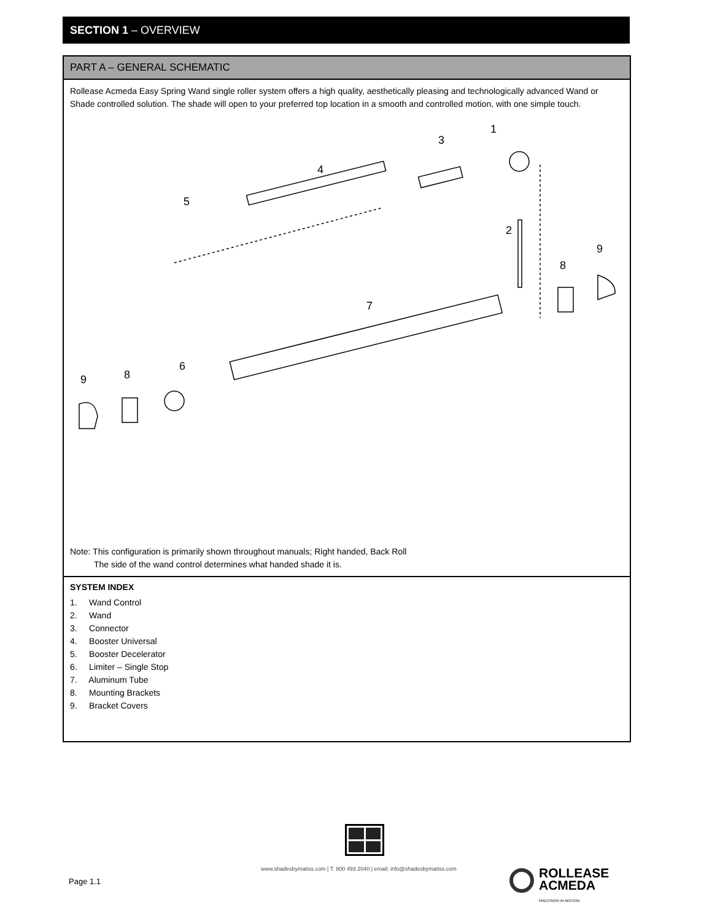SECTION 1 – OVERVIEW
PART A – GENERAL SCHEMATIC
Rollease Acmeda Easy Spring Wand single roller system offers a high quality, aesthetically pleasing and technologically advanced Wand or Shade controlled solution. The shade will open to your preferred top location in a smooth and controlled motion, with one simple touch.
1
3
4
5
2
9
8
7
6
8
9
Note: This configuration is primarily shown throughout manuals; Right handed, Back Roll
The side of the wand control determines what handed shade it is.
SYSTEM INDEX
1. Wand Control
2. Wand
3. Connector
4. Booster Universal
5. Booster Decelerator
6. Limiter – Single Stop
7. Aluminum Tube
8. Mounting Brackets
9. Bracket Covers
www.shadesbymatiss.com | T. 800 493 2040 | email: info@shadesbymatiss.com
Page 1.1
ROLLEASE
ACMEDA
PRECISION IN MOTION